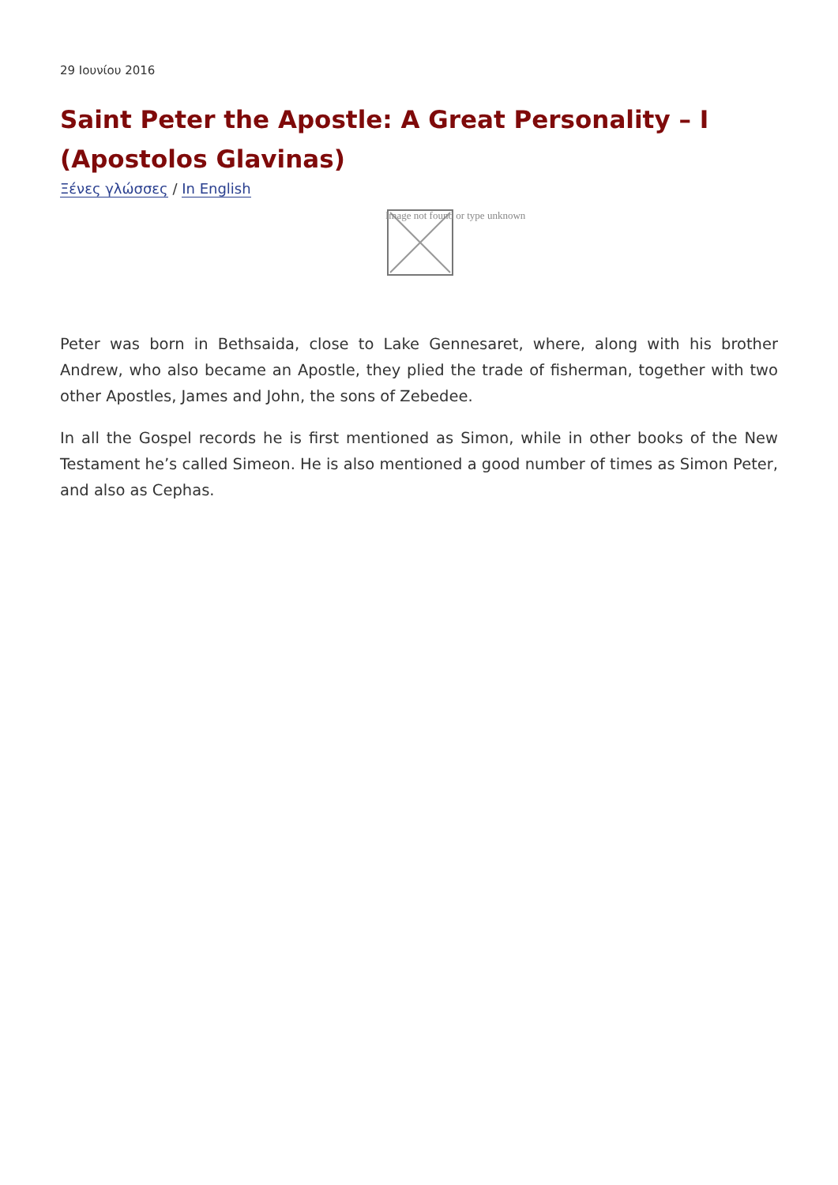29 Ιουνίου 2016
Saint Peter the Apostle: A Great Personality – I (Apostolos Glavinas)
Ξένες γλώσσες / In English
Image not found or type unknown
Peter was born in Bethsaida, close to Lake Gennesaret, where, along with his brother Andrew, who also became an Apostle, they plied the trade of fisherman, together with two other Apostles, James and John, the sons of Zebedee.
In all the Gospel records he is first mentioned as Simon, while in other books of the New Testament he’s called Simeon. He is also mentioned a good number of times as Simon Peter, and also as Cephas.